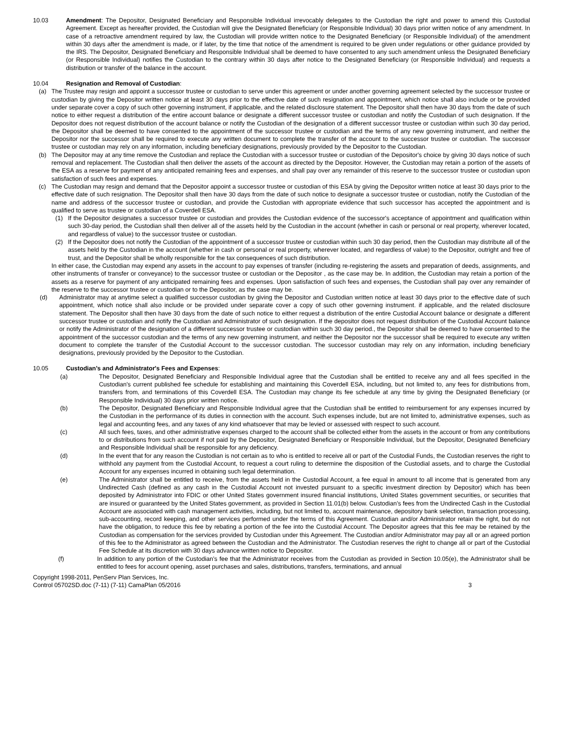10.03 Amendment: The Depositor, Designated Beneficiary and Responsible Individual irrevocably delegates to the Custodian the right and power to amend this Custodial Agreement. Except as hereafter provided, the Custodian will give the Designated Beneficiary (or Responsible Individual) 30 days prior written notice of any amendment. In case of a retroactive amendment required by law, the Custodian will provide written notice to the Designated Beneficiary (or Responsible Individual) of the amendment within 30 days after the amendment is made, or if later, by the time that notice of the amendment is required to be given under regulations or other guidance provided by the IRS. The Depositor, Designated Beneficiary and Responsible Individual shall be deemed to have consented to any such amendment unless the Designated Beneficiary (or Responsible Individual) notifies the Custodian to the contrary within 30 days after notice to the Designated Beneficiary (or Responsible Individual) and requests a distribution or transfer of the balance in the account.
10.04 Resignation and Removal of Custodian:
(a) The Trustee may resign and appoint a successor trustee or custodian to serve under this agreement or under another governing agreement selected by the successor trustee or custodian by giving the Depositor written notice at least 30 days prior to the effective date of such resignation and appointment, which notice shall also include or be provided under separate cover a copy of such other governing instrument, if applicable, and the related disclosure statement. The Depositor shall then have 30 days from the date of such notice to either request a distribution of the entire account balance or designate a different successor trustee or custodian and notify the Custodian of such designation. If the Depositor does not request distribution of the account balance or notify the Custodian of the designation of a different successor trustee or custodian within such 30 day period, the Depositor shall be deemed to have consented to the appointment of the successor trustee or custodian and the terms of any new governing instrument, and neither the Depositor nor the successor shall be required to execute any written document to complete the transfer of the account to the successor trustee or custodian. The successor trustee or custodian may rely on any information, including beneficiary designations, previously provided by the Depositor to the Custodian.
(b) The Depositor may at any time remove the Custodian and replace the Custodian with a successor trustee or custodian of the Depositor's choice by giving 30 days notice of such removal and replacement. The Custodian shall then deliver the assets of the account as directed by the Depositor. However, the Custodian may retain a portion of the assets of the ESA as a reserve for payment of any anticipated remaining fees and expenses, and shall pay over any remainder of this reserve to the successor trustee or custodian upon satisfaction of such fees and expenses.
(c) The Custodian may resign and demand that the Depositor appoint a successor trustee or custodian of this ESA by giving the Depositor written notice at least 30 days prior to the effective date of such resignation. The Depositor shall then have 30 days from the date of such notice to designate a successor trustee or custodian, notify the Custodian of the name and address of the successor trustee or custodian, and provide the Custodian with appropriate evidence that such successor has accepted the appointment and is qualified to serve as trustee or custodian of a Coverdell ESA.
(1) If the Depositor designates a successor trustee or custodian and provides the Custodian evidence of the successor's acceptance of appointment and qualification within such 30-day period, the Custodian shall then deliver all of the assets held by the Custodian in the account (whether in cash or personal or real property, wherever located, and regardless of value) to the successor trustee or custodian.
(2) If the Depositor does not notify the Custodian of the appointment of a successor trustee or custodian within such 30 day period, then the Custodian may distribute all of the assets held by the Custodian in the account (whether in cash or personal or real property, wherever located, and regardless of value) to the Depositor, outright and free of trust, and the Depositor shall be wholly responsible for the tax consequences of such distribution.
In either case, the Custodian may expend any assets in the account to pay expenses of transfer (including re-registering the assets and preparation of deeds, assignments, and other instruments of transfer or conveyance) to the successor trustee or custodian or the Depositor , as the case may be. In addition, the Custodian may retain a portion of the assets as a reserve for payment of any anticipated remaining fees and expenses. Upon satisfaction of such fees and expenses, the Custodian shall pay over any remainder of the reserve to the successor trustee or custodian or to the Depositor, as the case may be.
(d) Administrator may at anytime select a qualified successor custodian by giving the Depositor and Custodian written notice at least 30 days prior to the effective date of such appointment, which notice shall also include or be provided under separate cover a copy of such other governing instrument. if applicable, and the related disclosure statement. The Depositor shall then have 30 days from the date of such notice to either request a distribution of the entire Custodial Account balance or designate a different successor trustee or custodian and notify the Custodian and Administrator of such designation. If the depositor does not request distribution of the Custodial Account balance or notify the Administrator of the designation of a different successor trustee or custodian within such 30 day period., the Depositor shall be deemed to have consented to the appointment of the successor custodian and the terms of any new governing instrument, and neither the Depositor nor the successor shall be required to execute any written document to complete the transfer of the Custodial Account to the successor custodian. The successor custodian may rely on any information, including beneficiary designations, previously provided by the Depositor to the Custodian.
10.05 Custodian’s and Administrator's Fees and Expenses:
(a) The Depositor, Designated Beneficiary and Responsible Individual agree that the Custodian shall be entitled to receive any and all fees specified in the Custodian's current published fee schedule for establishing and maintaining this Coverdell ESA, including, but not limited to, any fees for distributions from, transfers from, and terminations of this Coverdell ESA. The Custodian may change its fee schedule at any time by giving the Designated Beneficiary (or Responsible Individual) 30 days prior written notice.
(b) The Depositor, Designated Beneficiary and Responsible Individual agree that the Custodian shall be entitled to reimbursement for any expenses incurred by the Custodian in the performance of its duties in connection with the account. Such expenses include, but are not limited to, administrative expenses, such as legal and accounting fees, and any taxes of any kind whatsoever that may be levied or assessed with respect to such account.
(c) All such fees, taxes, and other administrative expenses charged to the account shall be collected either from the assets in the account or from any contributions to or distributions from such account if not paid by the Depositor, Designated Beneficiary or Responsible Individual, but the Depositor, Designated Beneficiary and Responsible Individual shall be responsible for any deficiency.
(d) In the event that for any reason the Custodian is not certain as to who is entitled to receive all or part of the Custodial Funds, the Custodian reserves the right to withhold any payment from the Custodial Account, to request a court ruling to determine the disposition of the Custodial assets, and to charge the Custodial Account for any expenses incurred in obtaining such legal determination.
(e) The Administrator shall be entitled to receive, from the assets held in the Custodial Account, a fee equal in amount to all income that is generated from any Undirected Cash (defined as any cash in the Custodial Account not invested pursuant to a specific investment direction by Depositor) which has been deposited by Administrator into FDIC or other United States government insured financial institutions, United States government securities, or securities that are insured or guaranteed by the United States government, as provided in Section 11.01(b) below. Custodian’s fees from the Undirected Cash in the Custodial Account are associated with cash management activities, including, but not limited to, account maintenance, depository bank selection, transaction processing, sub-accounting, record keeping, and other services performed under the terms of this Agreement. Custodian and/or Administrator retain the right, but do not have the obligation, to reduce this fee by rebating a portion of the fee into the Custodial Account. The Depositor agrees that this fee may be retained by the Custodian as compensation for the services provided by Custodian under this Agreement. The Custodian and/or Administrator may pay all or an agreed portion of this fee to the Administrator as agreed between the Custodian and the Administrator. The Custodian reserves the right to change all or part of the Custodial Fee Schedule at its discretion with 30 days advance written notice to Depositor.
(f) In addition to any portion of the Custodian’s fee that the Administrator receives from the Custodian as provided in Section 10.05(e), the Administrator shall be entitled to fees for account opening, asset purchases and sales, distributions, transfers, terminations, and annual
Copyright 1998-2011, PenServ Plan Services, Inc.
Control 05702SD.doc (7-11) (7-11) CamaPlan 05/2016
3